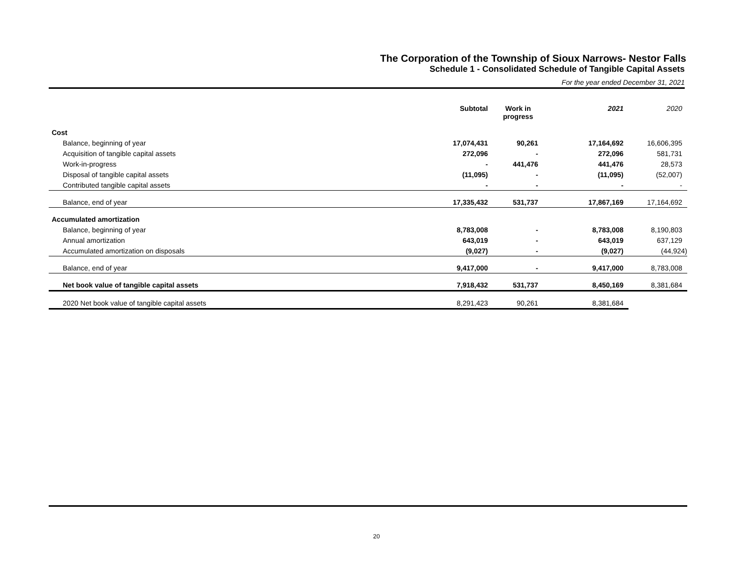The Corporation of the Township of Sioux Narrows- Nestor Falls
Schedule 1 - Consolidated Schedule of Tangible Capital Assets
For the year ended December 31, 2021
| | Subtotal | Work in progress | 2021 | 2020 |
| --- | --- | --- | --- | --- |
| Cost | | | | |
| Balance, beginning of year | 17,074,431 | 90,261 | 17,164,692 | 16,606,395 |
| Acquisition of tangible capital assets | 272,096 | - | 272,096 | 581,731 |
| Work-in-progress | - | 441,476 | 441,476 | 28,573 |
| Disposal of tangible capital assets | (11,095) | - | (11,095) | (52,007) |
| Contributed tangible capital assets | - | - | - | - |
| Balance, end of year | 17,335,432 | 531,737 | 17,867,169 | 17,164,692 |
| Accumulated amortization | | | | |
| Balance, beginning of year | 8,783,008 | - | 8,783,008 | 8,190,803 |
| Annual amortization | 643,019 | - | 643,019 | 637,129 |
| Accumulated amortization on disposals | (9,027) | - | (9,027) | (44,924) |
| Balance, end of year | 9,417,000 | - | 9,417,000 | 8,783,008 |
| Net book value of tangible capital assets | 7,918,432 | 531,737 | 8,450,169 | 8,381,684 |
| 2020 Net book value of tangible capital assets | 8,291,423 | 90,261 | 8,381,684 | |
20